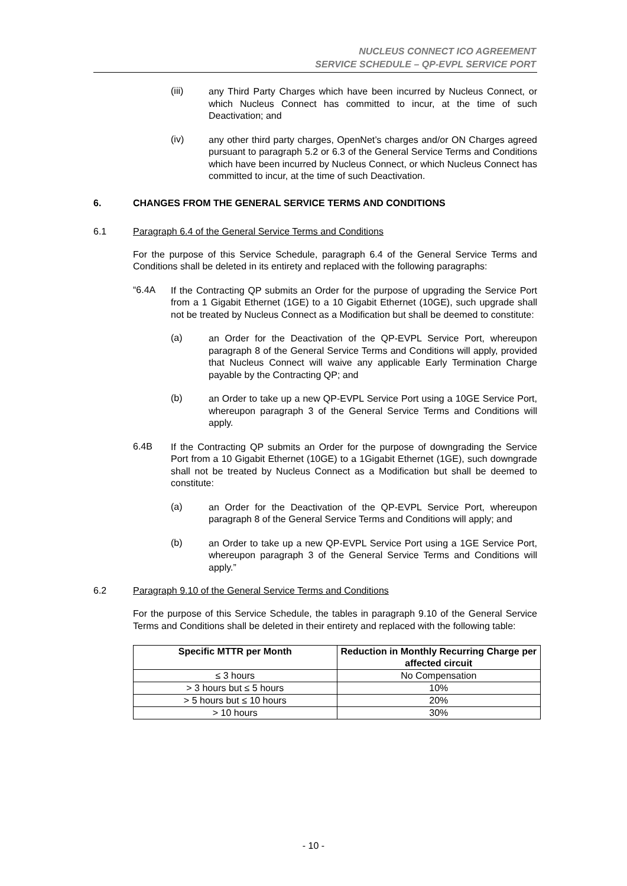NUCLEUS CONNECT ICO AGREEMENT
SERVICE SCHEDULE – QP-EVPL SERVICE PORT
(iii)
any Third Party Charges which have been incurred by Nucleus Connect, or which Nucleus Connect has committed to incur, at the time of such Deactivation; and
(iv)
any other third party charges, OpenNet’s charges and/or ON Charges agreed pursuant to paragraph 5.2 or 6.3 of the General Service Terms and Conditions which have been incurred by Nucleus Connect, or which Nucleus Connect has committed to incur, at the time of such Deactivation.
6. CHANGES FROM THE GENERAL SERVICE TERMS AND CONDITIONS
6.1 Paragraph 6.4 of the General Service Terms and Conditions
For the purpose of this Service Schedule, paragraph 6.4 of the General Service Terms and Conditions shall be deleted in its entirety and replaced with the following paragraphs:
“6.4A
If the Contracting QP submits an Order for the purpose of upgrading the Service Port from a 1 Gigabit Ethernet (1GE) to a 10 Gigabit Ethernet (10GE), such upgrade shall not be treated by Nucleus Connect as a Modification but shall be deemed to constitute:
(a)
an Order for the Deactivation of the QP-EVPL Service Port, whereupon paragraph 8 of the General Service Terms and Conditions will apply, provided that Nucleus Connect will waive any applicable Early Termination Charge payable by the Contracting QP; and
(b)
an Order to take up a new QP-EVPL Service Port using a 10GE Service Port, whereupon paragraph 3 of the General Service Terms and Conditions will apply.
6.4B
If the Contracting QP submits an Order for the purpose of downgrading the Service Port from a 10 Gigabit Ethernet (10GE) to a 1Gigabit Ethernet (1GE), such downgrade shall not be treated by Nucleus Connect as a Modification but shall be deemed to constitute:
(a)
an Order for the Deactivation of the QP-EVPL Service Port, whereupon paragraph 8 of the General Service Terms and Conditions will apply; and
(b)
an Order to take up a new QP-EVPL Service Port using a 1GE Service Port, whereupon paragraph 3 of the General Service Terms and Conditions will apply.”
6.2 Paragraph 9.10 of the General Service Terms and Conditions
For the purpose of this Service Schedule, the tables in paragraph 9.10 of the General Service Terms and Conditions shall be deleted in their entirety and replaced with the following table:
| Specific MTTR per Month | Reduction in Monthly Recurring Charge per affected circuit |
| --- | --- |
| ≤ 3 hours | No Compensation |
| > 3 hours but ≤ 5 hours | 10% |
| > 5 hours but ≤ 10 hours | 20% |
| > 10 hours | 30% |
- 10 -